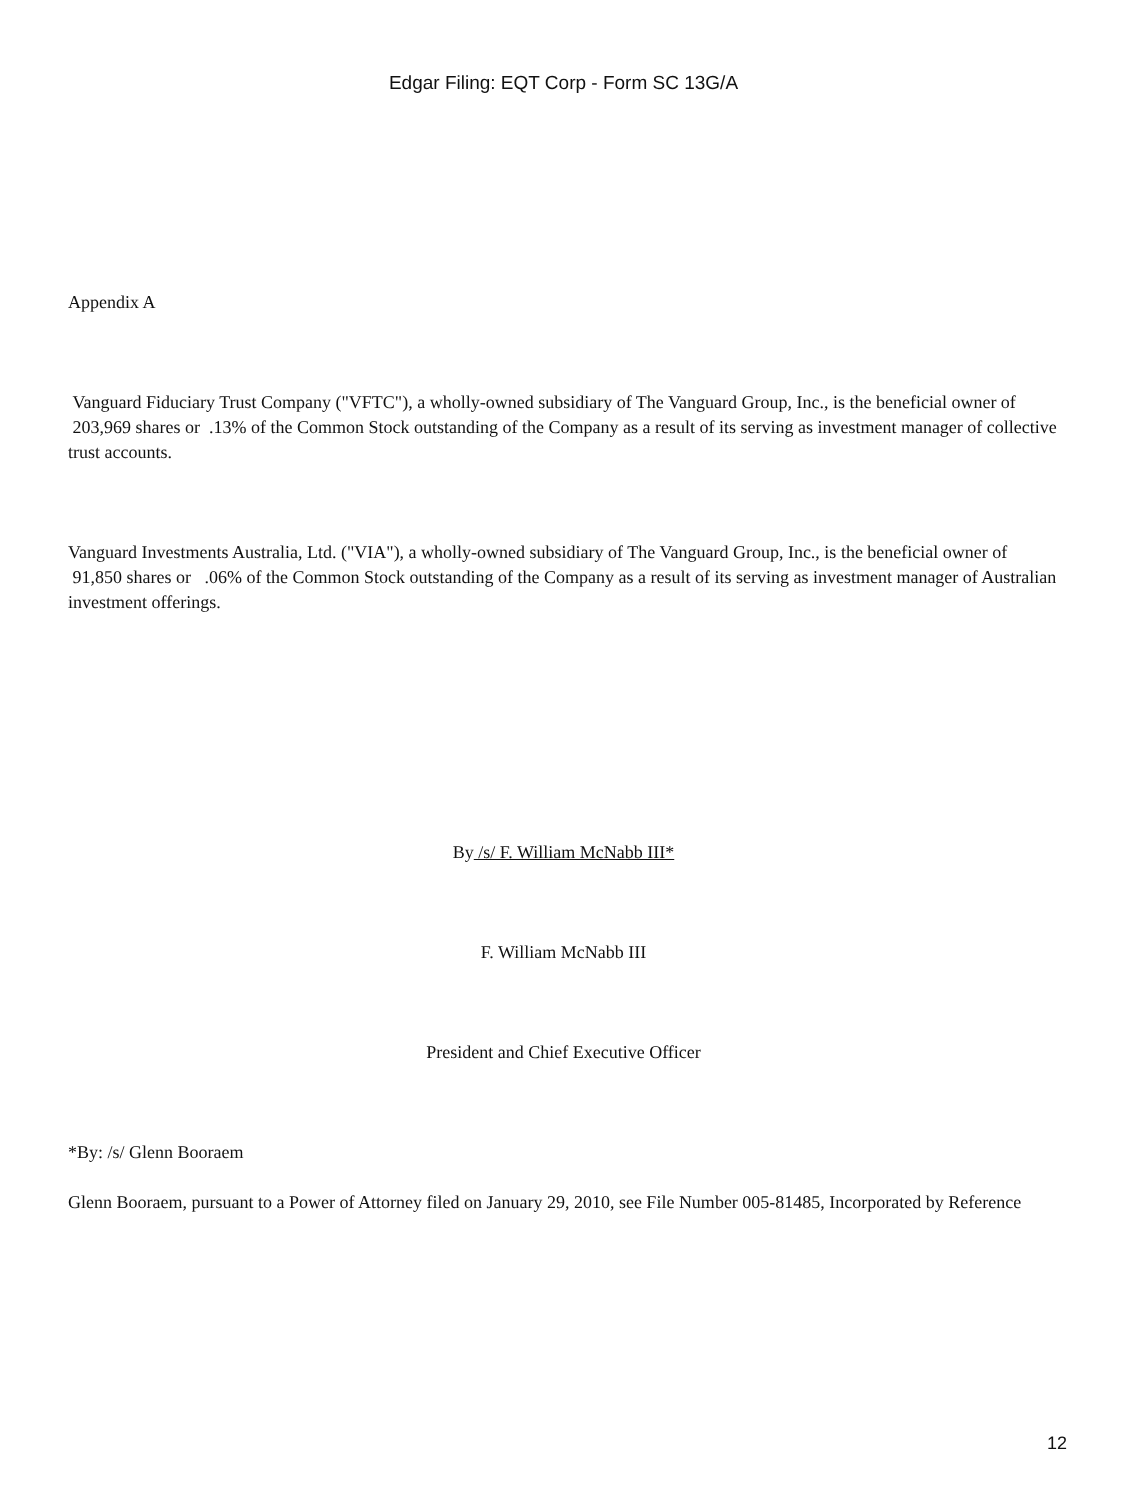Edgar Filing: EQT Corp - Form SC 13G/A
Appendix A
Vanguard Fiduciary Trust Company ("VFTC"), a wholly-owned subsidiary of The Vanguard Group, Inc., is the beneficial owner of 203,969 shares or .13% of the Common Stock outstanding of the Company as a result of its serving as investment manager of collective trust accounts.
Vanguard Investments Australia, Ltd. ("VIA"), a wholly-owned subsidiary of The Vanguard Group, Inc., is the beneficial owner of 91,850 shares or .06% of the Common Stock outstanding of the Company as a result of its serving as investment manager of Australian investment offerings.
By /s/ F. William McNabb III*
F. William McNabb III
President and Chief Executive Officer
*By: /s/ Glenn Booraem
Glenn Booraem, pursuant to a Power of Attorney filed on January 29, 2010, see File Number 005-81485, Incorporated by Reference
12